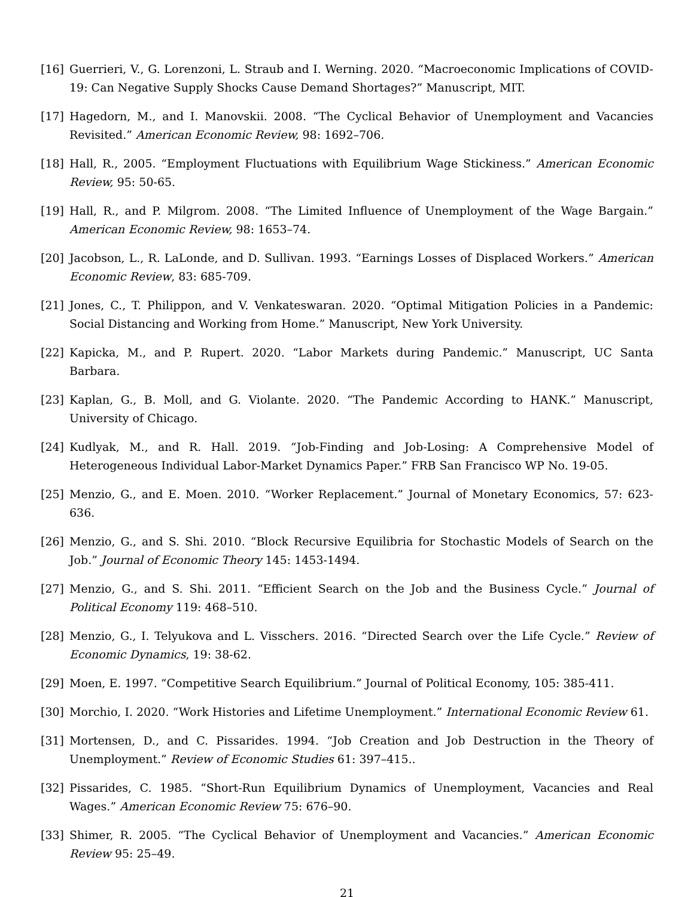[16] Guerrieri, V., G. Lorenzoni, L. Straub and I. Werning. 2020. “Macroeconomic Implications of COVID-19: Can Negative Supply Shocks Cause Demand Shortages?” Manuscript, MIT.
[17] Hagedorn, M., and I. Manovskii. 2008. “The Cyclical Behavior of Unemployment and Vacancies Revisited.” American Economic Review, 98: 1692–706.
[18] Hall, R., 2005. “Employment Fluctuations with Equilibrium Wage Stickiness.” American Economic Review, 95: 50-65.
[19] Hall, R., and P. Milgrom. 2008. “The Limited Influence of Unemployment of the Wage Bargain.” American Economic Review, 98: 1653–74.
[20] Jacobson, L., R. LaLonde, and D. Sullivan. 1993. “Earnings Losses of Displaced Workers.” American Economic Review, 83: 685-709.
[21] Jones, C., T. Philippon, and V. Venkateswaran. 2020. “Optimal Mitigation Policies in a Pandemic: Social Distancing and Working from Home.” Manuscript, New York University.
[22] Kapicka, M., and P. Rupert. 2020. “Labor Markets during Pandemic.” Manuscript, UC Santa Barbara.
[23] Kaplan, G., B. Moll, and G. Violante. 2020. “The Pandemic According to HANK.” Manuscript, University of Chicago.
[24] Kudlyak, M., and R. Hall. 2019. “Job-Finding and Job-Losing: A Comprehensive Model of Heterogeneous Individual Labor-Market Dynamics Paper.” FRB San Francisco WP No. 19-05.
[25] Menzio, G., and E. Moen. 2010. “Worker Replacement.” Journal of Monetary Economics, 57: 623-636.
[26] Menzio, G., and S. Shi. 2010. “Block Recursive Equilibria for Stochastic Models of Search on the Job.” Journal of Economic Theory 145: 1453-1494.
[27] Menzio, G., and S. Shi. 2011. “Efficient Search on the Job and the Business Cycle.” Journal of Political Economy 119: 468–510.
[28] Menzio, G., I. Telyukova and L. Visschers. 2016. “Directed Search over the Life Cycle.” Review of Economic Dynamics, 19: 38-62.
[29] Moen, E. 1997. “Competitive Search Equilibrium.” Journal of Political Economy, 105: 385-411.
[30] Morchio, I. 2020. “Work Histories and Lifetime Unemployment.” International Economic Review 61.
[31] Mortensen, D., and C. Pissarides. 1994. “Job Creation and Job Destruction in the Theory of Unemployment.” Review of Economic Studies 61: 397–415..
[32] Pissarides, C. 1985. “Short-Run Equilibrium Dynamics of Unemployment, Vacancies and Real Wages.” American Economic Review 75: 676–90.
[33] Shimer, R. 2005. “The Cyclical Behavior of Unemployment and Vacancies.” American Economic Review 95: 25–49.
21